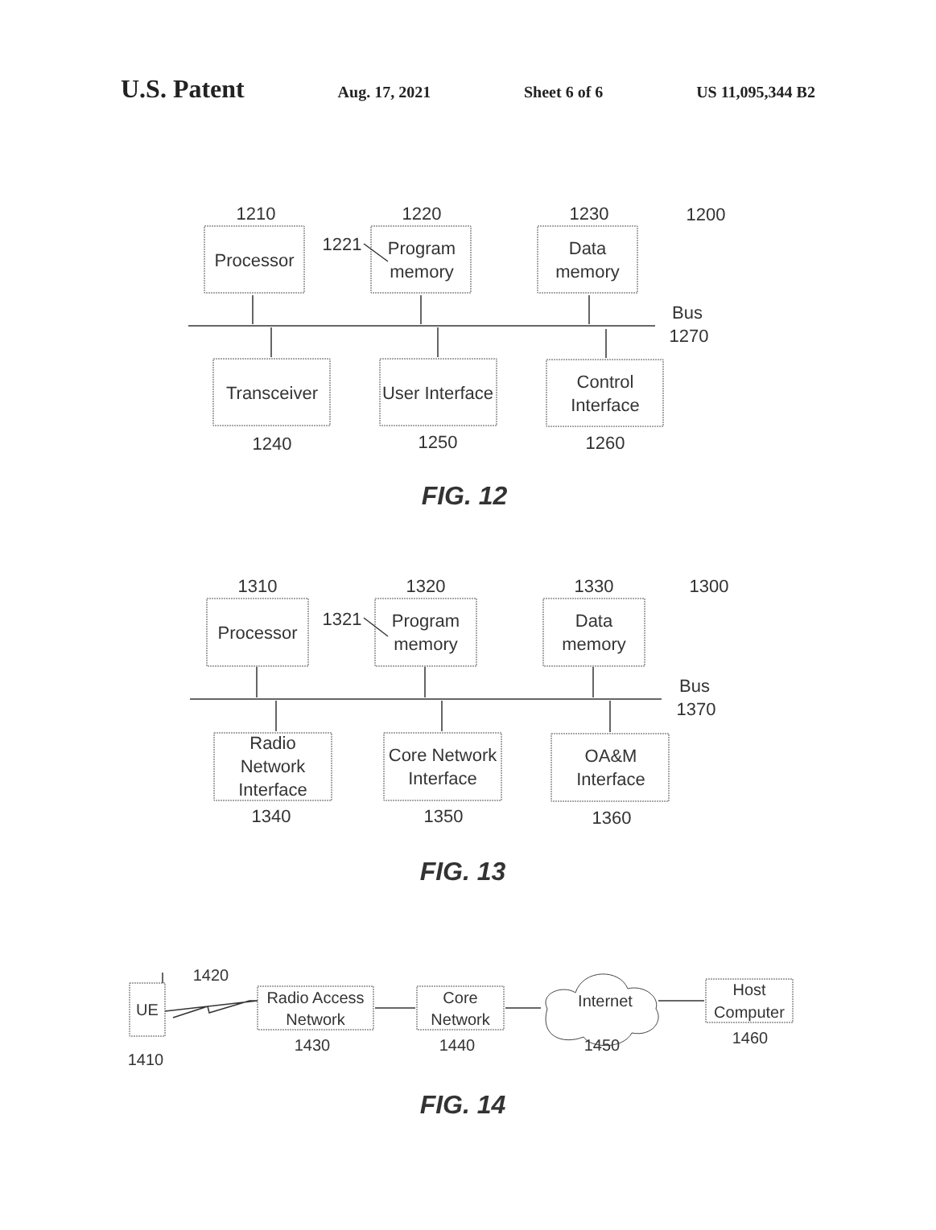U.S. Patent Aug. 17, 2021 Sheet 6 of 6 US 11,095,344 B2
1210
1220
1230
1200
1221
Processor
Program
memory
Data
memory
Bus
1270
Transceiver
User Interface
Control
Interface
1240
1250
1260
FIG. 12
1310
1320
1330
1300
1321
Processor
Program
memory
Data
memory
Bus
1370
Radio
Network
Interface
Core Network
Interface
OA&M
Interface
1340
1350
1360
FIG. 13
1420
UE
Radio Access
Network
Core
Network
Internet
Host
Computer
1430
1440
1450
1460
1410
FIG. 14